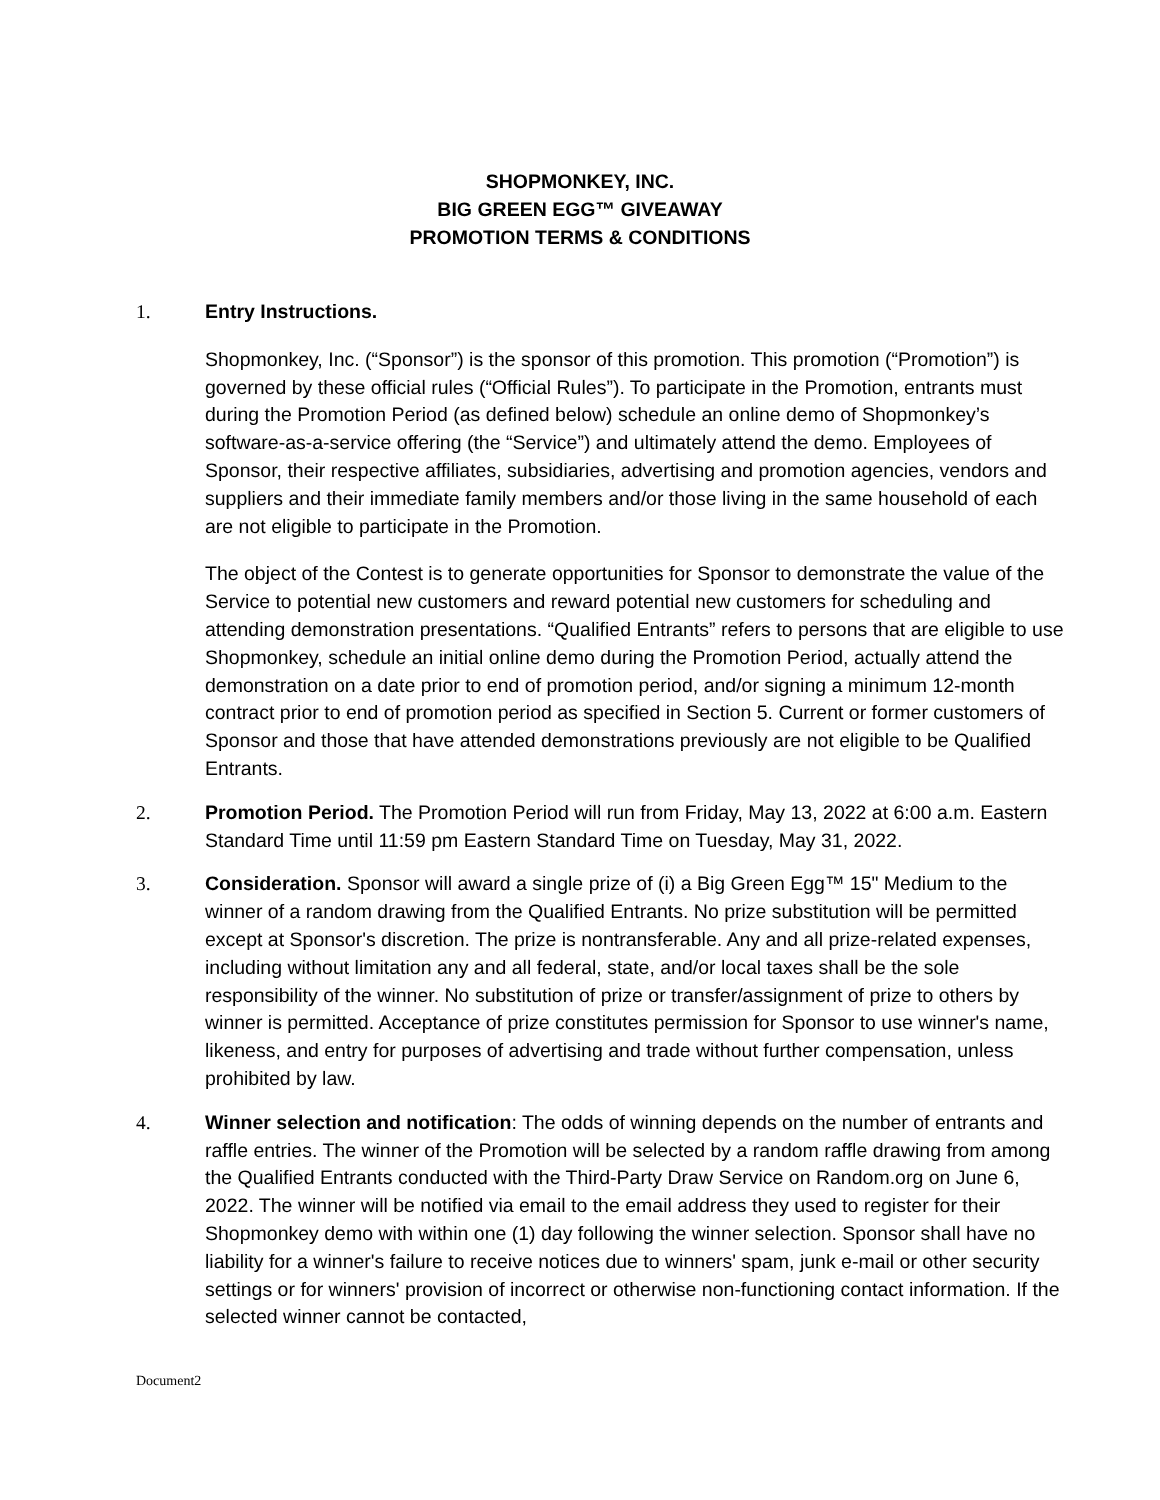SHOPMONKEY, INC.
BIG GREEN EGG™ GIVEAWAY
PROMOTION TERMS & CONDITIONS
1. Entry Instructions.
Shopmonkey, Inc. (“Sponsor”) is the sponsor of this promotion. This promotion (“Promotion”) is governed by these official rules (“Official Rules”). To participate in the Promotion, entrants must during the Promotion Period (as defined below) schedule an online demo of Shopmonkey’s software-as-a-service offering (the “Service”) and ultimately attend the demo. Employees of Sponsor, their respective affiliates, subsidiaries, advertising and promotion agencies, vendors and suppliers and their immediate family members and/or those living in the same household of each are not eligible to participate in the Promotion.
The object of the Contest is to generate opportunities for Sponsor to demonstrate the value of the Service to potential new customers and reward potential new customers for scheduling and attending demonstration presentations. “Qualified Entrants” refers to persons that are eligible to use Shopmonkey, schedule an initial online demo during the Promotion Period, actually attend the demonstration on a date prior to end of promotion period, and/or signing a minimum 12-month contract prior to end of promotion period as specified in Section 5. Current or former customers of Sponsor and those that have attended demonstrations previously are not eligible to be Qualified Entrants.
2. Promotion Period. The Promotion Period will run from Friday, May 13, 2022 at 6:00 a.m. Eastern Standard Time until 11:59 pm Eastern Standard Time on Tuesday, May 31, 2022.
3. Consideration. Sponsor will award a single prize of (i) a Big Green Egg™ 15" Medium to the winner of a random drawing from the Qualified Entrants. No prize substitution will be permitted except at Sponsor's discretion. The prize is nontransferable. Any and all prize-related expenses, including without limitation any and all federal, state, and/or local taxes shall be the sole responsibility of the winner. No substitution of prize or transfer/assignment of prize to others by winner is permitted. Acceptance of prize constitutes permission for Sponsor to use winner's name, likeness, and entry for purposes of advertising and trade without further compensation, unless prohibited by law.
4. Winner selection and notification: The odds of winning depends on the number of entrants and raffle entries. The winner of the Promotion will be selected by a random raffle drawing from among the Qualified Entrants conducted with the Third-Party Draw Service on Random.org on June 6, 2022. The winner will be notified via email to the email address they used to register for their Shopmonkey demo with within one (1) day following the winner selection. Sponsor shall have no liability for a winner's failure to receive notices due to winners' spam, junk e-mail or other security settings or for winners' provision of incorrect or otherwise non-functioning contact information. If the selected winner cannot be contacted,
Document2